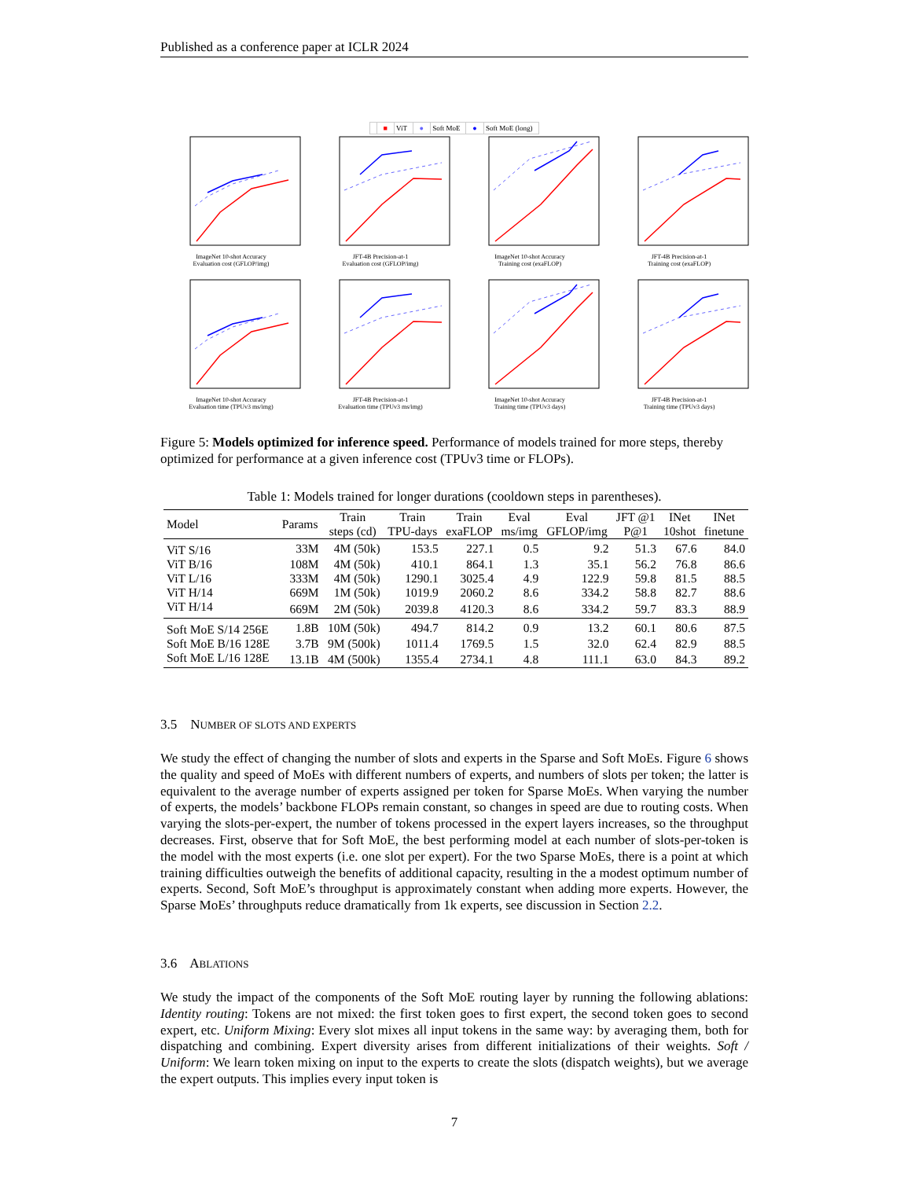Published as a conference paper at ICLR 2024
■ ViT ● Soft MoE ● Soft MoE (long)
ImageNet 10-shot Accuracy
Evaluation cost (GFLOP/img)
JFT-4B Precision-at-1
Evaluation cost (GFLOP/img)
ImageNet 10-shot Accuracy
Training cost (exaFLOP)
JFT-4B Precision-at-1
Training cost (exaFLOP)
ImageNet 10-shot Accuracy
Evaluation time (TPUv3 ms/img)
JFT-4B Precision-at-1
Evaluation time (TPUv3 ms/img)
ImageNet 10-shot Accuracy
Training time (TPUv3 days)
JFT-4B Precision-at-1
Training time (TPUv3 days)
Figure 5: Models optimized for inference speed. Performance of models trained for more steps, thereby optimized for performance at a given inference cost (TPUv3 time or FLOPs).
Table 1: Models trained for longer durations (cooldown steps in parentheses).
| Model | Params | Train steps (cd) | Train TPU-days | Train exaFLOP | Eval ms/img | Eval GFLOP/img | JFT @1 P@1 | INet 10shot | INet finetune |
| --- | --- | --- | --- | --- | --- | --- | --- | --- | --- |
| ViT S/16 | 33M | 4M (50k) | 153.5 | 227.1 | 0.5 | 9.2 | 51.3 | 67.6 | 84.0 |
| ViT B/16 | 108M | 4M (50k) | 410.1 | 864.1 | 1.3 | 35.1 | 56.2 | 76.8 | 86.6 |
| ViT L/16 | 333M | 4M (50k) | 1290.1 | 3025.4 | 4.9 | 122.9 | 59.8 | 81.5 | 88.5 |
| ViT H/14 | 669M | 1M (50k) | 1019.9 | 2060.2 | 8.6 | 334.2 | 58.8 | 82.7 | 88.6 |
| ViT H/14 | 669M | 2M (50k) | 2039.8 | 4120.3 | 8.6 | 334.2 | 59.7 | 83.3 | 88.9 |
| Soft MoE S/14 256E | 1.8B | 10M (50k) | 494.7 | 814.2 | 0.9 | 13.2 | 60.1 | 80.6 | 87.5 |
| Soft MoE B/16 128E | 3.7B | 9M (500k) | 1011.4 | 1769.5 | 1.5 | 32.0 | 62.4 | 82.9 | 88.5 |
| Soft MoE L/16 128E | 13.1B | 4M (500k) | 1355.4 | 2734.1 | 4.8 | 111.1 | 63.0 | 84.3 | 89.2 |
3.5 NUMBER OF SLOTS AND EXPERTS
We study the effect of changing the number of slots and experts in the Sparse and Soft MoEs. Figure 6 shows the quality and speed of MoEs with different numbers of experts, and numbers of slots per token; the latter is equivalent to the average number of experts assigned per token for Sparse MoEs. When varying the number of experts, the models’ backbone FLOPs remain constant, so changes in speed are due to routing costs. When varying the slots-per-expert, the number of tokens processed in the expert layers increases, so the throughput decreases. First, observe that for Soft MoE, the best performing model at each number of slots-per-token is the model with the most experts (i.e. one slot per expert). For the two Sparse MoEs, there is a point at which training difficulties outweigh the benefits of additional capacity, resulting in the a modest optimum number of experts. Second, Soft MoE’s throughput is approximately constant when adding more experts. However, the Sparse MoEs’ throughputs reduce dramatically from 1k experts, see discussion in Section 2.2.
3.6 ABLATIONS
We study the impact of the components of the Soft MoE routing layer by running the following ablations: Identity routing: Tokens are not mixed: the first token goes to first expert, the second token goes to second expert, etc. Uniform Mixing: Every slot mixes all input tokens in the same way: by averaging them, both for dispatching and combining. Expert diversity arises from different initializations of their weights. Soft / Uniform: We learn token mixing on input to the experts to create the slots (dispatch weights), but we average the expert outputs. This implies every input token is
7